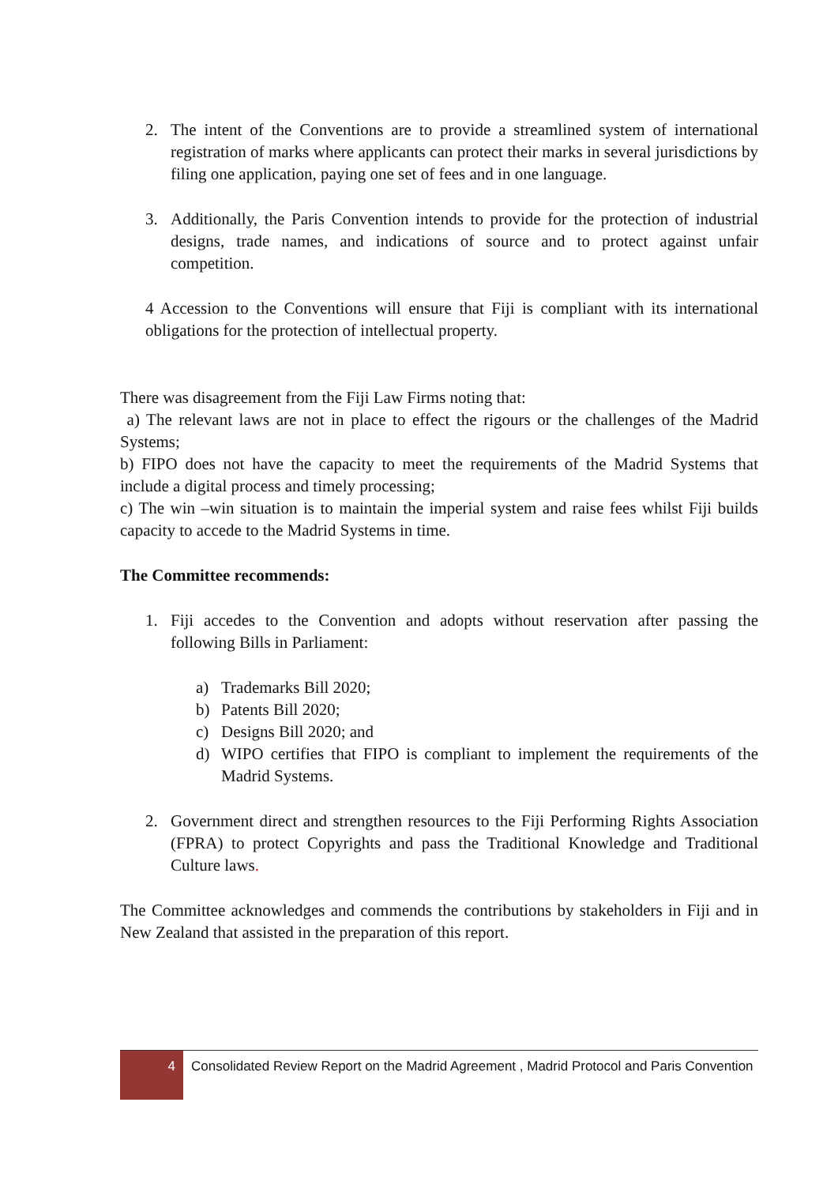2. The intent of the Conventions are to provide a streamlined system of international registration of marks where applicants can protect their marks in several jurisdictions by filing one application, paying one set of fees and in one language.
3. Additionally, the Paris Convention intends to provide for the protection of industrial designs, trade names, and indications of source and to protect against unfair competition.
4 Accession to the Conventions will ensure that Fiji is compliant with its international obligations for the protection of intellectual property.
There was disagreement from the Fiji Law Firms noting that:
a) The relevant laws are not in place to effect the rigours or the challenges of the Madrid Systems;
b) FIPO does not have the capacity to meet the requirements of the Madrid Systems that include a digital process and timely processing;
c) The win –win situation is to maintain the imperial system and raise fees whilst Fiji builds capacity to accede to the Madrid Systems in time.
The Committee recommends:
1. Fiji accedes to the Convention and adopts without reservation after passing the following Bills in Parliament:
a) Trademarks Bill 2020;
b) Patents Bill 2020;
c) Designs Bill 2020; and
d) WIPO certifies that FIPO is compliant to implement the requirements of the Madrid Systems.
2. Government direct and strengthen resources to the Fiji Performing Rights Association (FPRA) to protect Copyrights and pass the Traditional Knowledge and Traditional Culture laws.
The Committee acknowledges and commends the contributions by stakeholders in Fiji and in New Zealand that assisted in the preparation of this report.
4
Consolidated Review Report on the Madrid Agreement , Madrid Protocol and Paris Convention